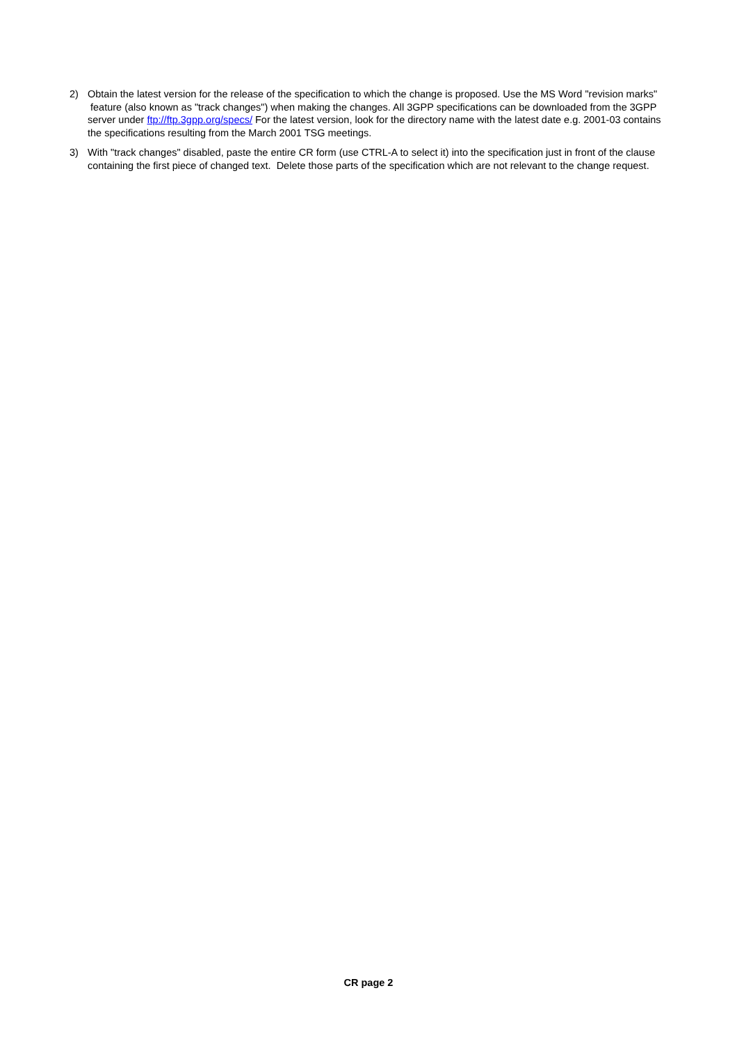2) Obtain the latest version for the release of the specification to which the change is proposed. Use the MS Word "revision marks" feature (also known as "track changes") when making the changes. All 3GPP specifications can be downloaded from the 3GPP server under ftp://ftp.3gpp.org/specs/ For the latest version, look for the directory name with the latest date e.g. 2001-03 contains the specifications resulting from the March 2001 TSG meetings.
3) With "track changes" disabled, paste the entire CR form (use CTRL-A to select it) into the specification just in front of the clause containing the first piece of changed text. Delete those parts of the specification which are not relevant to the change request.
CR page 2